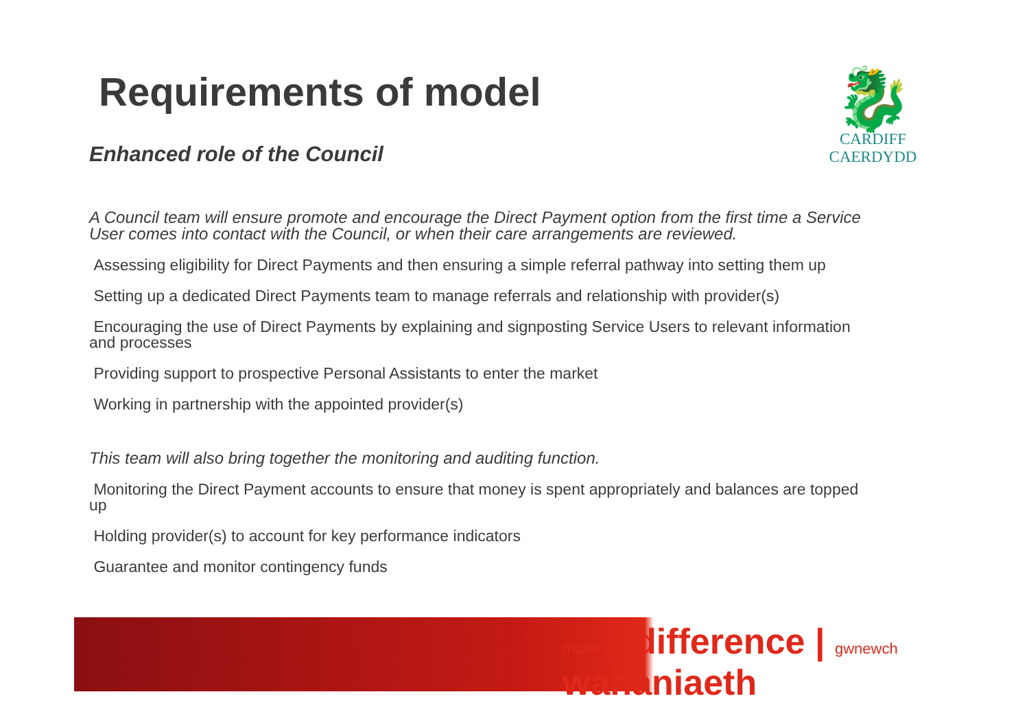🐉
CARDIFF
CAERDYDD
Requirements of model
Enhanced role of the Council
A Council team will ensure promote and encourage the Direct Payment option from the first time a Service User comes into contact with the Council, or when their care arrangements are reviewed.
Assessing eligibility for Direct Payments and then ensuring a simple referral pathway into setting them up
Setting up a dedicated Direct Payments team to manage referrals and relationship with provider(s)
Encouraging the use of Direct Payments by explaining and signposting Service Users to relevant information and processes
Providing support to prospective Personal Assistants to enter the market
Working in partnership with the appointed provider(s)
This team will also bring together the monitoring and auditing function.
Monitoring the Direct Payment accounts to ensure that money is spent appropriately and balances are topped up
Holding provider(s) to account for key performance indicators
Guarantee and monitor contingency funds
make the difference | gwnewch wahaniaeth